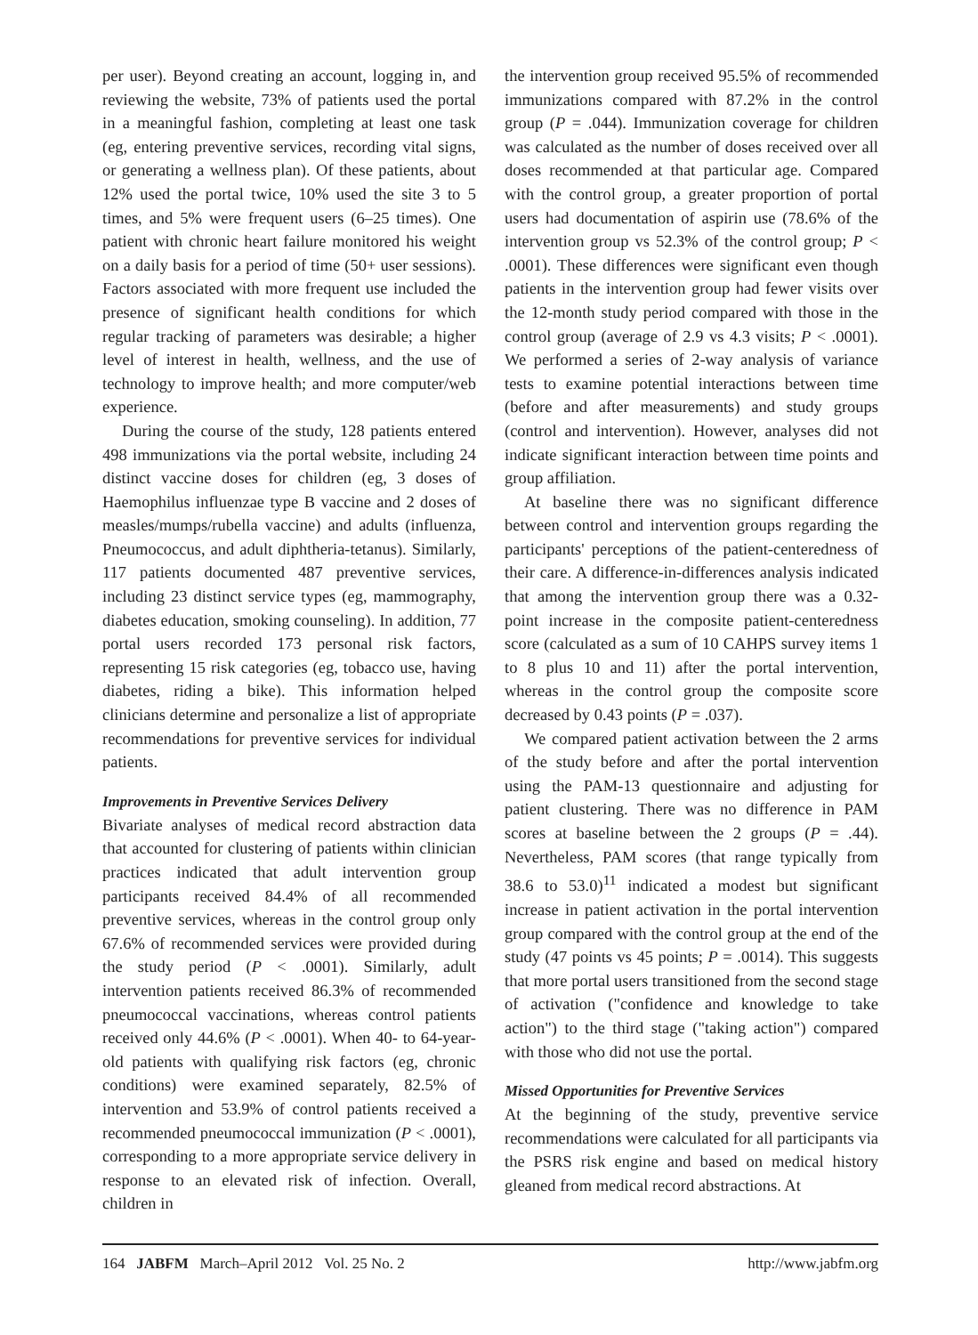per user). Beyond creating an account, logging in, and reviewing the website, 73% of patients used the portal in a meaningful fashion, completing at least one task (eg, entering preventive services, recording vital signs, or generating a wellness plan). Of these patients, about 12% used the portal twice, 10% used the site 3 to 5 times, and 5% were frequent users (6–25 times). One patient with chronic heart failure monitored his weight on a daily basis for a period of time (50+ user sessions). Factors associated with more frequent use included the presence of significant health conditions for which regular tracking of parameters was desirable; a higher level of interest in health, wellness, and the use of technology to improve health; and more computer/web experience.
During the course of the study, 128 patients entered 498 immunizations via the portal website, including 24 distinct vaccine doses for children (eg, 3 doses of Haemophilus influenzae type B vaccine and 2 doses of measles/mumps/rubella vaccine) and adults (influenza, Pneumococcus, and adult diphtheria-tetanus). Similarly, 117 patients documented 487 preventive services, including 23 distinct service types (eg, mammography, diabetes education, smoking counseling). In addition, 77 portal users recorded 173 personal risk factors, representing 15 risk categories (eg, tobacco use, having diabetes, riding a bike). This information helped clinicians determine and personalize a list of appropriate recommendations for preventive services for individual patients.
Improvements in Preventive Services Delivery
Bivariate analyses of medical record abstraction data that accounted for clustering of patients within clinician practices indicated that adult intervention group participants received 84.4% of all recommended preventive services, whereas in the control group only 67.6% of recommended services were provided during the study period (P < .0001). Similarly, adult intervention patients received 86.3% of recommended pneumococcal vaccinations, whereas control patients received only 44.6% (P < .0001). When 40- to 64-year-old patients with qualifying risk factors (eg, chronic conditions) were examined separately, 82.5% of intervention and 53.9% of control patients received a recommended pneumococcal immunization (P < .0001), corresponding to a more appropriate service delivery in response to an elevated risk of infection. Overall, children in
the intervention group received 95.5% of recommended immunizations compared with 87.2% in the control group (P = .044). Immunization coverage for children was calculated as the number of doses received over all doses recommended at that particular age. Compared with the control group, a greater proportion of portal users had documentation of aspirin use (78.6% of the intervention group vs 52.3% of the control group; P < .0001). These differences were significant even though patients in the intervention group had fewer visits over the 12-month study period compared with those in the control group (average of 2.9 vs 4.3 visits; P < .0001). We performed a series of 2-way analysis of variance tests to examine potential interactions between time (before and after measurements) and study groups (control and intervention). However, analyses did not indicate significant interaction between time points and group affiliation.
At baseline there was no significant difference between control and intervention groups regarding the participants' perceptions of the patient-centeredness of their care. A difference-in-differences analysis indicated that among the intervention group there was a 0.32-point increase in the composite patient-centeredness score (calculated as a sum of 10 CAHPS survey items 1 to 8 plus 10 and 11) after the portal intervention, whereas in the control group the composite score decreased by 0.43 points (P = .037).
We compared patient activation between the 2 arms of the study before and after the portal intervention using the PAM-13 questionnaire and adjusting for patient clustering. There was no difference in PAM scores at baseline between the 2 groups (P = .44). Nevertheless, PAM scores (that range typically from 38.6 to 53.0)<sup>11</sup> indicated a modest but significant increase in patient activation in the portal intervention group compared with the control group at the end of the study (47 points vs 45 points; P = .0014). This suggests that more portal users transitioned from the second stage of activation ("confidence and knowledge to take action") to the third stage ("taking action") compared with those who did not use the portal.
Missed Opportunities for Preventive Services
At the beginning of the study, preventive service recommendations were calculated for all participants via the PSRS risk engine and based on medical history gleaned from medical record abstractions. At
164 JABFM March–April 2012 Vol. 25 No. 2 http://www.jabfm.org